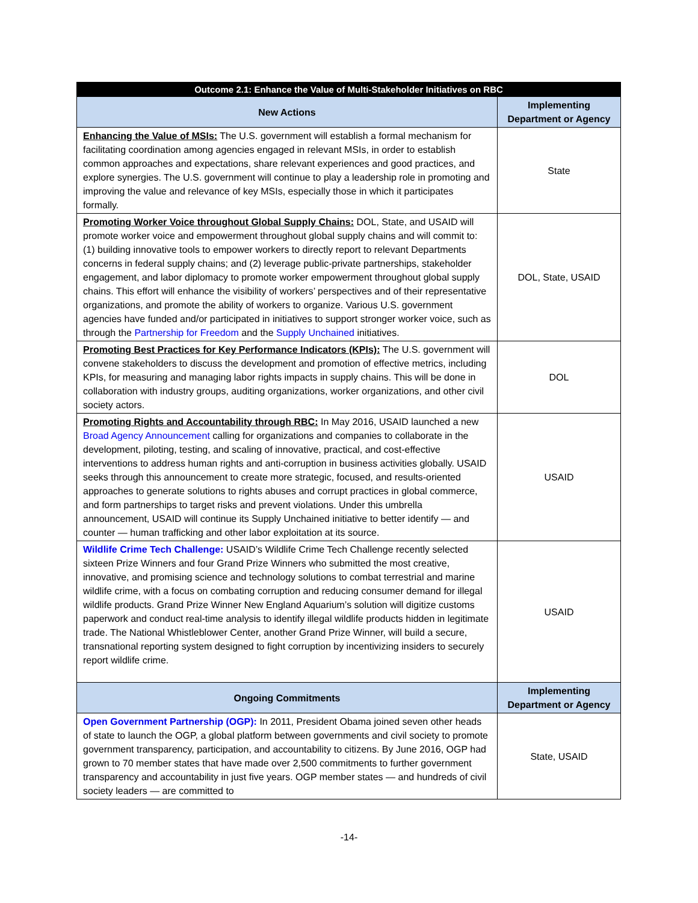| Outcome 2.1: Enhance the Value of Multi-Stakeholder Initiatives on RBC | |
| --- | --- |
| New Actions | Implementing Department or Agency |
| Enhancing the Value of MSIs: The U.S. government will establish a formal mechanism for facilitating coordination among agencies engaged in relevant MSIs, in order to establish common approaches and expectations, share relevant experiences and good practices, and explore synergies. The U.S. government will continue to play a leadership role in promoting and improving the value and relevance of key MSIs, especially those in which it participates formally. | State |
| Promoting Worker Voice throughout Global Supply Chains: DOL, State, and USAID will promote worker voice and empowerment throughout global supply chains and will commit to: (1) building innovative tools to empower workers to directly report to relevant Departments concerns in federal supply chains; and (2) leverage public-private partnerships, stakeholder engagement, and labor diplomacy to promote worker empowerment throughout global supply chains. This effort will enhance the visibility of workers’ perspectives and of their representative organizations, and promote the ability of workers to organize. Various U.S. government agencies have funded and/or participated in initiatives to support stronger worker voice, such as through the Partnership for Freedom and the Supply Unchained initiatives. | DOL, State, USAID |
| Promoting Best Practices for Key Performance Indicators (KPIs): The U.S. government will convene stakeholders to discuss the development and promotion of effective metrics, including KPIs, for measuring and managing labor rights impacts in supply chains. This will be done in collaboration with industry groups, auditing organizations, worker organizations, and other civil society actors. | DOL |
| Promoting Rights and Accountability through RBC: In May 2016, USAID launched a new Broad Agency Announcement calling for organizations and companies to collaborate in the development, piloting, testing, and scaling of innovative, practical, and cost-effective interventions to address human rights and anti-corruption in business activities globally. USAID seeks through this announcement to create more strategic, focused, and results-oriented approaches to generate solutions to rights abuses and corrupt practices in global commerce, and form partnerships to target risks and prevent violations. Under this umbrella announcement, USAID will continue its Supply Unchained initiative to better identify — and counter — human trafficking and other labor exploitation at its source. | USAID |
| Wildlife Crime Tech Challenge: USAID’s Wildlife Crime Tech Challenge recently selected sixteen Prize Winners and four Grand Prize Winners who submitted the most creative, innovative, and promising science and technology solutions to combat terrestrial and marine wildlife crime, with a focus on combating corruption and reducing consumer demand for illegal wildlife products. Grand Prize Winner New England Aquarium’s solution will digitize customs paperwork and conduct real-time analysis to identify illegal wildlife products hidden in legitimate trade. The National Whistleblower Center, another Grand Prize Winner, will build a secure, transnational reporting system designed to fight corruption by incentivizing insiders to securely report wildlife crime. | USAID |
| Ongoing Commitments | Implementing Department or Agency |
| Open Government Partnership (OGP): In 2011, President Obama joined seven other heads of state to launch the OGP, a global platform between governments and civil society to promote government transparency, participation, and accountability to citizens. By June 2016, OGP had grown to 70 member states that have made over 2,500 commitments to further government transparency and accountability in just five years. OGP member states — and hundreds of civil society leaders — are committed to | State, USAID |
-14-